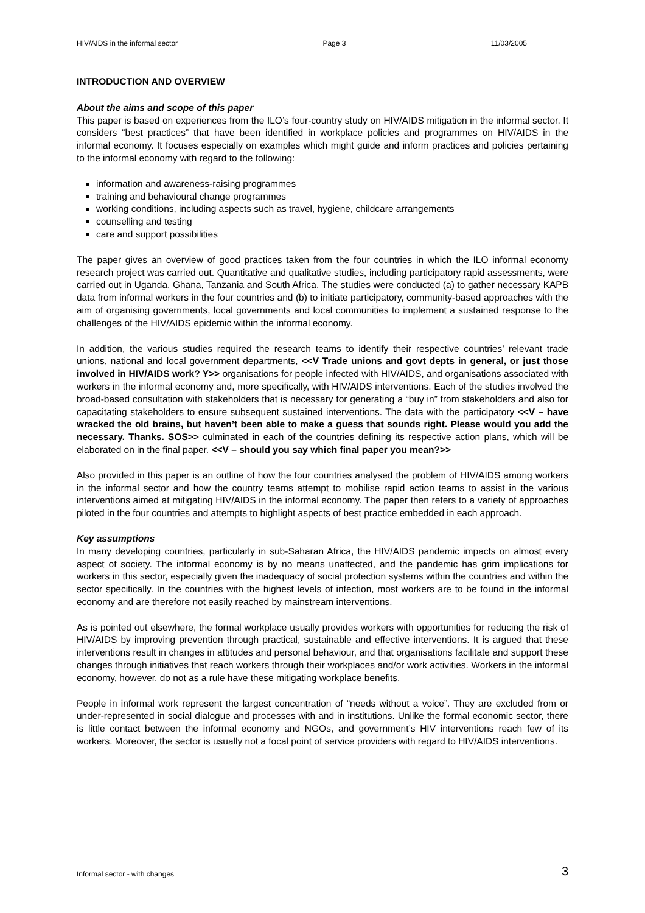HIV/AIDS in the informal sector Page 3 11/03/2005
INTRODUCTION AND OVERVIEW
About the aims and scope of this paper
This paper is based on experiences from the ILO’s four-country study on HIV/AIDS mitigation in the informal sector. It considers “best practices” that have been identified in workplace policies and programmes on HIV/AIDS in the informal economy. It focuses especially on examples which might guide and inform practices and policies pertaining to the informal economy with regard to the following:
information and awareness-raising programmes
training and behavioural change programmes
working conditions, including aspects such as travel, hygiene, childcare arrangements
counselling and testing
care and support possibilities
The paper gives an overview of good practices taken from the four countries in which the ILO informal economy research project was carried out. Quantitative and qualitative studies, including participatory rapid assessments, were carried out in Uganda, Ghana, Tanzania and South Africa. The studies were conducted (a) to gather necessary KAPB data from informal workers in the four countries and (b) to initiate participatory, community-based approaches with the aim of organising governments, local governments and local communities to implement a sustained response to the challenges of the HIV/AIDS epidemic within the informal economy.
In addition, the various studies required the research teams to identify their respective countries’ relevant trade unions, national and local government departments, <<V Trade unions and govt depts in general, or just those involved in HIV/AIDS work? Y>> organisations for people infected with HIV/AIDS, and organisations associated with workers in the informal economy and, more specifically, with HIV/AIDS interventions. Each of the studies involved the broad-based consultation with stakeholders that is necessary for generating a “buy in” from stakeholders and also for capacitating stakeholders to ensure subsequent sustained interventions. The data with the participatory <<V – have wracked the old brains, but haven’t been able to make a guess that sounds right. Please would you add the necessary. Thanks. SOS>> culminated in each of the countries defining its respective action plans, which will be elaborated on in the final paper. <<V – should you say which final paper you mean?>>
Also provided in this paper is an outline of how the four countries analysed the problem of HIV/AIDS among workers in the informal sector and how the country teams attempt to mobilise rapid action teams to assist in the various interventions aimed at mitigating HIV/AIDS in the informal economy. The paper then refers to a variety of approaches piloted in the four countries and attempts to highlight aspects of best practice embedded in each approach.
Key assumptions
In many developing countries, particularly in sub-Saharan Africa, the HIV/AIDS pandemic impacts on almost every aspect of society. The informal economy is by no means unaffected, and the pandemic has grim implications for workers in this sector, especially given the inadequacy of social protection systems within the countries and within the sector specifically. In the countries with the highest levels of infection, most workers are to be found in the informal economy and are therefore not easily reached by mainstream interventions.
As is pointed out elsewhere, the formal workplace usually provides workers with opportunities for reducing the risk of HIV/AIDS by improving prevention through practical, sustainable and effective interventions. It is argued that these interventions result in changes in attitudes and personal behaviour, and that organisations facilitate and support these changes through initiatives that reach workers through their workplaces and/or work activities. Workers in the informal economy, however, do not as a rule have these mitigating workplace benefits.
People in informal work represent the largest concentration of “needs without a voice”. They are excluded from or under-represented in social dialogue and processes with and in institutions. Unlike the formal economic sector, there is little contact between the informal economy and NGOs, and government’s HIV interventions reach few of its workers. Moreover, the sector is usually not a focal point of service providers with regard to HIV/AIDS interventions.
Informal sector - with changes 3